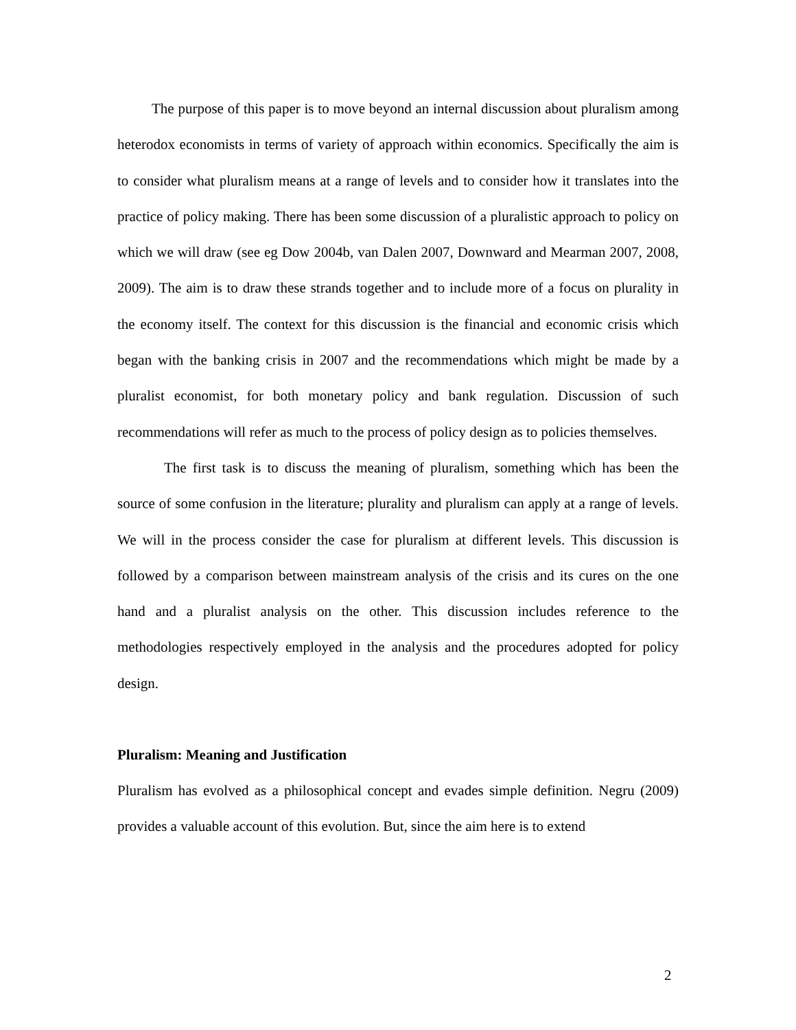The purpose of this paper is to move beyond an internal discussion about pluralism among heterodox economists in terms of variety of approach within economics. Specifically the aim is to consider what pluralism means at a range of levels and to consider how it translates into the practice of policy making. There has been some discussion of a pluralistic approach to policy on which we will draw (see eg Dow 2004b, van Dalen 2007, Downward and Mearman 2007, 2008, 2009). The aim is to draw these strands together and to include more of a focus on plurality in the economy itself. The context for this discussion is the financial and economic crisis which began with the banking crisis in 2007 and the recommendations which might be made by a pluralist economist, for both monetary policy and bank regulation. Discussion of such recommendations will refer as much to the process of policy design as to policies themselves.
The first task is to discuss the meaning of pluralism, something which has been the source of some confusion in the literature; plurality and pluralism can apply at a range of levels. We will in the process consider the case for pluralism at different levels. This discussion is followed by a comparison between mainstream analysis of the crisis and its cures on the one hand and a pluralist analysis on the other. This discussion includes reference to the methodologies respectively employed in the analysis and the procedures adopted for policy design.
Pluralism: Meaning and Justification
Pluralism has evolved as a philosophical concept and evades simple definition. Negru (2009) provides a valuable account of this evolution. But, since the aim here is to extend
2